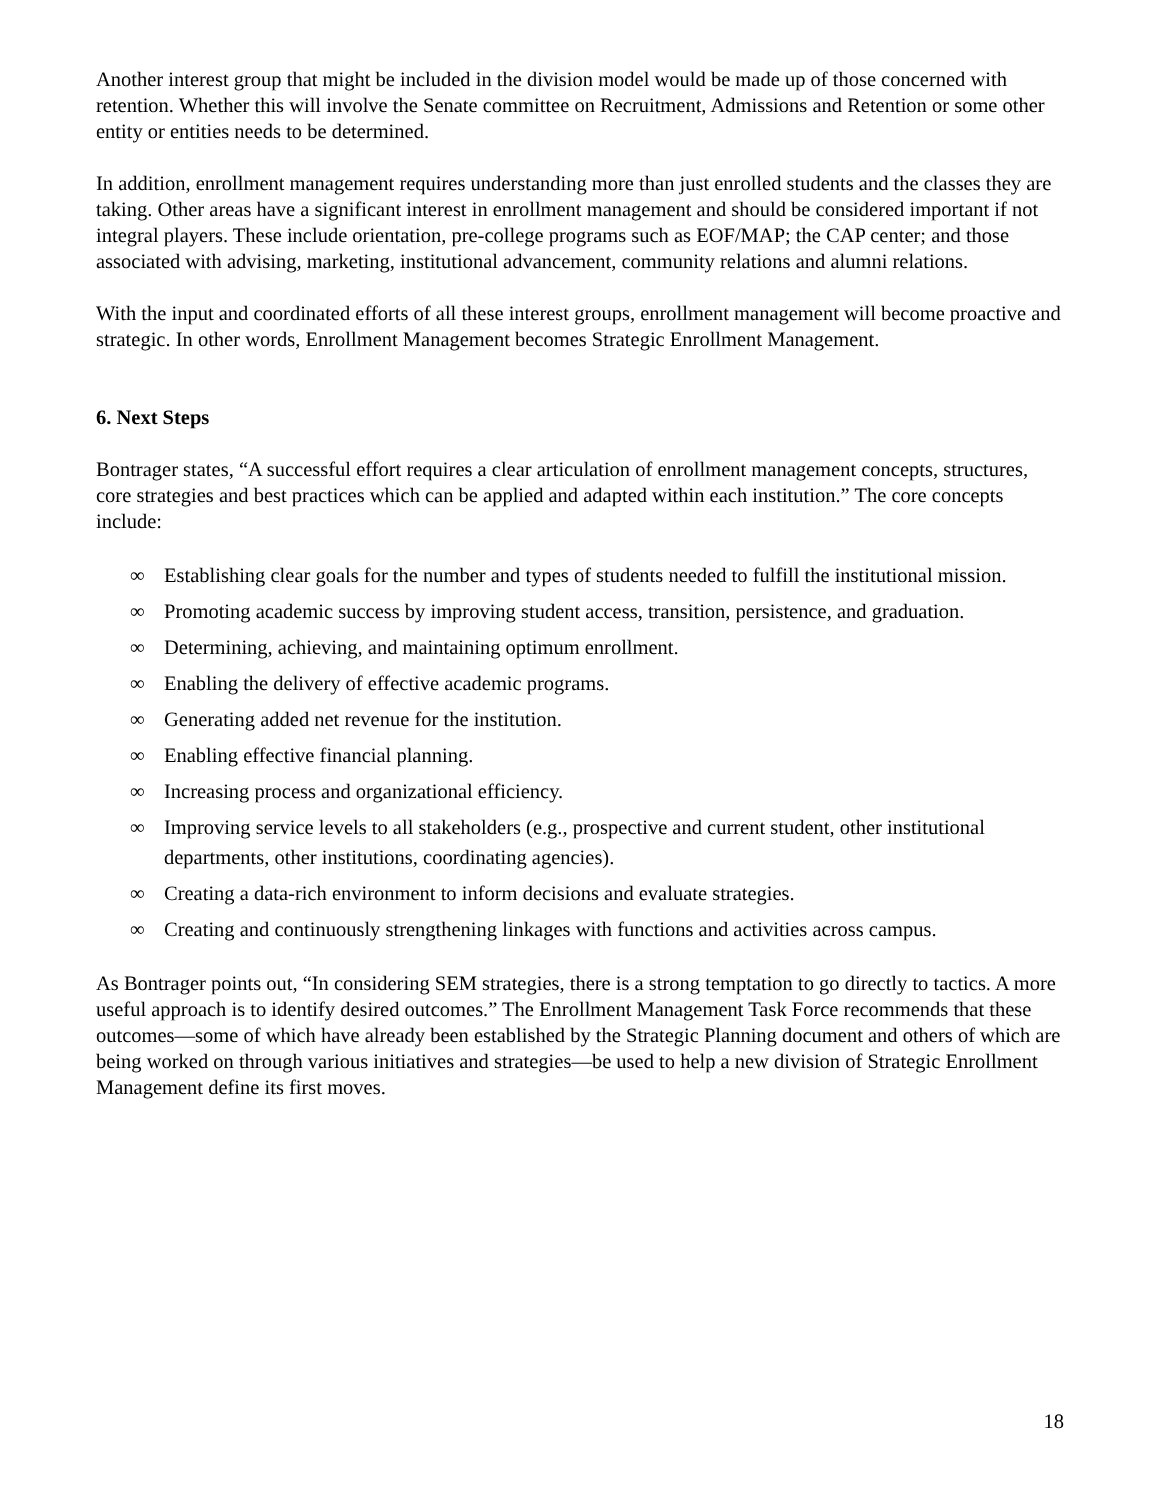Another interest group that might be included in the division model would be made up of those concerned with retention. Whether this will involve the Senate committee on Recruitment, Admissions and Retention or some other entity or entities needs to be determined.
In addition, enrollment management requires understanding more than just enrolled students and the classes they are taking. Other areas have a significant interest in enrollment management and should be considered important if not integral players. These include orientation, pre-college programs such as EOF/MAP; the CAP center; and those associated with advising, marketing, institutional advancement, community relations and alumni relations.
With the input and coordinated efforts of all these interest groups, enrollment management will become proactive and strategic. In other words, Enrollment Management becomes Strategic Enrollment Management.
6. Next Steps
Bontrager states, “A successful effort requires a clear articulation of enrollment management concepts, structures, core strategies and best practices which can be applied and adapted within each institution.” The core concepts include:
∞ Establishing clear goals for the number and types of students needed to fulfill the institutional mission.
∞ Promoting academic success by improving student access, transition, persistence, and graduation.
∞ Determining, achieving, and maintaining optimum enrollment.
∞ Enabling the delivery of effective academic programs.
∞ Generating added net revenue for the institution.
∞ Enabling effective financial planning.
∞ Increasing process and organizational efficiency.
∞ Improving service levels to all stakeholders (e.g., prospective and current student, other institutional departments, other institutions, coordinating agencies).
∞ Creating a data-rich environment to inform decisions and evaluate strategies.
∞ Creating and continuously strengthening linkages with functions and activities across campus.
As Bontrager points out, “In considering SEM strategies, there is a strong temptation to go directly to tactics. A more useful approach is to identify desired outcomes.” The Enrollment Management Task Force recommends that these outcomes—some of which have already been established by the Strategic Planning document and others of which are being worked on through various initiatives and strategies—be used to help a new division of Strategic Enrollment Management define its first moves.
18